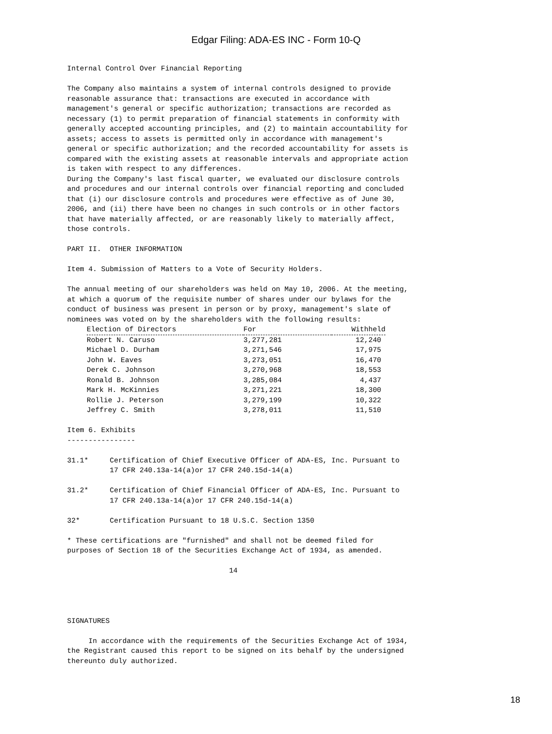Edgar Filing: ADA-ES INC - Form 10-Q
Internal Control Over Financial Reporting The Company also maintains a system of internal controls designed to provide reasonable assurance that: transactions are executed in accordance with management's general or specific authorization; transactions are recorded as necessary (1) to permit preparation of financial statements in conformity with generally accepted accounting principles, and (2) to maintain accountability for assets; access to assets is permitted only in accordance with management's general or specific authorization; and the recorded accountability for assets is compared with the existing assets at reasonable intervals and appropriate action is taken with respect to any differences. During the Company's last fiscal quarter, we evaluated our disclosure controls and procedures and our internal controls over financial reporting and concluded that (i) our disclosure controls and procedures were effective as of June 30, 2006, and (ii) there have been no changes in such controls or in other factors that have materially affected, or are reasonably likely to materially affect, those controls. PART II. OTHER INFORMATION Item 4. Submission of Matters to a Vote of Security Holders. The annual meeting of our shareholders was held on May 10, 2006. At the meeting, at which a quorum of the requisite number of shares under our bylaws for the conduct of business was present in person or by proxy, management's slate of nominees was voted on by the shareholders with the following results:
| Election of Directors | For | Withheld |
| --- | --- | --- |
| Robert N. Caruso | 3,277,281 | 12,240 |
| Michael D. Durham | 3,271,546 | 17,975 |
| John W. Eaves | 3,273,051 | 16,470 |
| Derek C. Johnson | 3,270,968 | 18,553 |
| Ronald B. Johnson | 3,285,084 | 4,437 |
| Mark H. McKinnies | 3,271,221 | 18,300 |
| Rollie J. Peterson | 3,279,199 | 10,322 |
| Jeffrey C. Smith | 3,278,011 | 11,510 |
Item 6. Exhibits ---------------- 31.1* Certification of Chief Executive Officer of ADA-ES, Inc. Pursuant to 17 CFR 240.13a-14(a)or 17 CFR 240.15d-14(a) 31.2* Certification of Chief Financial Officer of ADA-ES, Inc. Pursuant to 17 CFR 240.13a-14(a)or 17 CFR 240.15d-14(a) 32* Certification Pursuant to 18 U.S.C. Section 1350 * These certifications are "furnished" and shall not be deemed filed for purposes of Section 18 of the Securities Exchange Act of 1934, as amended. 14 SIGNATURES In accordance with the requirements of the Securities Exchange Act of 1934, the Registrant caused this report to be signed on its behalf by the undersigned thereunto duly authorized.
18